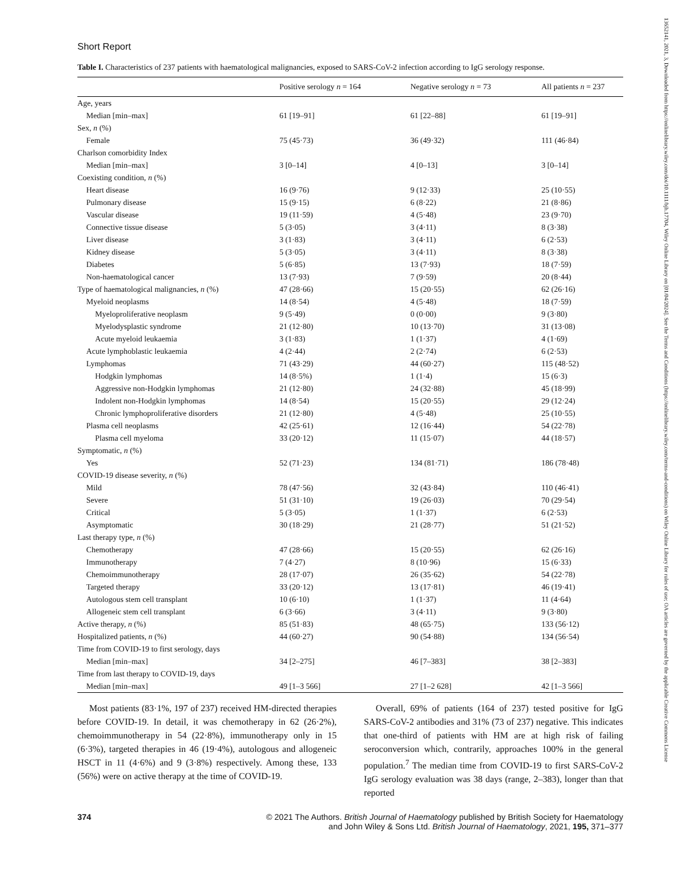Short Report
Table I. Characteristics of 237 patients with haematological malignancies, exposed to SARS-CoV-2 infection according to IgG serology response.
| | Positive serology n = 164 | Negative serology n = 73 | All patients n = 237 |
| --- | --- | --- | --- |
| Age, years | | | |
| Median [min–max] | 61 [19–91] | 61 [22–88] | 61 [19–91] |
| Sex, n (%) | | | |
| Female | 75 (45·73) | 36 (49·32) | 111 (46·84) |
| Charlson comorbidity Index | | | |
| Median [min–max] | 3 [0–14] | 4 [0–13] | 3 [0–14] |
| Coexisting condition, n (%) | | | |
| Heart disease | 16 (9·76) | 9 (12·33) | 25 (10·55) |
| Pulmonary disease | 15 (9·15) | 6 (8·22) | 21 (8·86) |
| Vascular disease | 19 (11·59) | 4 (5·48) | 23 (9·70) |
| Connective tissue disease | 5 (3·05) | 3 (4·11) | 8 (3·38) |
| Liver disease | 3 (1·83) | 3 (4·11) | 6 (2·53) |
| Kidney disease | 5 (3·05) | 3 (4·11) | 8 (3·38) |
| Diabetes | 5 (6·85) | 13 (7·93) | 18 (7·59) |
| Non-haematological cancer | 13 (7·93) | 7 (9·59) | 20 (8·44) |
| Type of haematological malignancies, n (%) | 47 (28·66) | 15 (20·55) | 62 (26·16) |
| Myeloid neoplasms | 14 (8·54) | 4 (5·48) | 18 (7·59) |
| Myeloproliferative neoplasm | 9 (5·49) | 0 (0·00) | 9 (3·80) |
| Myelodysplastic syndrome | 21 (12·80) | 10 (13·70) | 31 (13·08) |
| Acute myeloid leukaemia | 3 (1·83) | 1 (1·37) | 4 (1·69) |
| Acute lymphoblastic leukaemia | 4 (2·44) | 2 (2·74) | 6 (2·53) |
| Lymphomas | 71 (43·29) | 44 (60·27) | 115 (48·52) |
| Hodgkin lymphomas | 14 (8·5%) | 1 (1·4) | 15 (6·3) |
| Aggressive non-Hodgkin lymphomas | 21 (12·80) | 24 (32·88) | 45 (18·99) |
| Indolent non-Hodgkin lymphomas | 14 (8·54) | 15 (20·55) | 29 (12·24) |
| Chronic lymphoproliferative disorders | 21 (12·80) | 4 (5·48) | 25 (10·55) |
| Plasma cell neoplasms | 42 (25·61) | 12 (16·44) | 54 (22·78) |
| Plasma cell myeloma | 33 (20·12) | 11 (15·07) | 44 (18·57) |
| Symptomatic, n (%) | | | |
| Yes | 52 (71·23) | 134 (81·71) | 186 (78·48) |
| COVID-19 disease severity, n (%) | | | |
| Mild | 78 (47·56) | 32 (43·84) | 110 (46·41) |
| Severe | 51 (31·10) | 19 (26·03) | 70 (29·54) |
| Critical | 5 (3·05) | 1 (1·37) | 6 (2·53) |
| Asymptomatic | 30 (18·29) | 21 (28·77) | 51 (21·52) |
| Last therapy type, n (%) | | | |
| Chemotherapy | 47 (28·66) | 15 (20·55) | 62 (26·16) |
| Immunotherapy | 7 (4·27) | 8 (10·96) | 15 (6·33) |
| Chemoimmunotherapy | 28 (17·07) | 26 (35·62) | 54 (22·78) |
| Targeted therapy | 33 (20·12) | 13 (17·81) | 46 (19·41) |
| Autologous stem cell transplant | 10 (6·10) | 1 (1·37) | 11 (4·64) |
| Allogeneic stem cell transplant | 6 (3·66) | 3 (4·11) | 9 (3·80) |
| Active therapy, n (%) | 85 (51·83) | 48 (65·75) | 133 (56·12) |
| Hospitalized patients, n (%) | 44 (60·27) | 90 (54·88) | 134 (56·54) |
| Time from COVID-19 to first serology, days | | | |
| Median [min–max] | 34 [2–275] | 46 [7–383] | 38 [2–383] |
| Time from last therapy to COVID-19, days | | | |
| Median [min–max] | 49 [1–3 566] | 27 [1–2 628] | 42 [1–3 566] |
Most patients (83·1%, 197 of 237) received HM-directed therapies before COVID-19. In detail, it was chemotherapy in 62 (26·2%), chemoimmunotherapy in 54 (22·8%), immunotherapy only in 15 (6·3%), targeted therapies in 46 (19·4%), autologous and allogeneic HSCT in 11 (4·6%) and 9 (3·8%) respectively. Among these, 133 (56%) were on active therapy at the time of COVID-19.
Overall, 69% of patients (164 of 237) tested positive for IgG SARS-CoV-2 antibodies and 31% (73 of 237) negative. This indicates that one-third of patients with HM are at high risk of failing seroconversion which, contrarily, approaches 100% in the general population.<sup>7</sup> The median time from COVID-19 to first SARS-CoV-2 IgG serology evaluation was 38 days (range, 2–383), longer than that reported
374 © 2021 The Authors. British Journal of Haematology published by British Society for Haematology
and John Wiley & Sons Ltd. British Journal of Haematology, 2021, 195, 371–377
13652141, 2021, 3, Downloaded from https://onlinelibrary.wiley.com/doi/10.1111/bjh.17704, Wiley Online Library on [01/04/2024]. See the Terms and Conditions (https://onlinelibrary.wiley.com/terms-and-conditions) on Wiley Online Library for rules of use; OA articles are governed by the applicable Creative Commons License